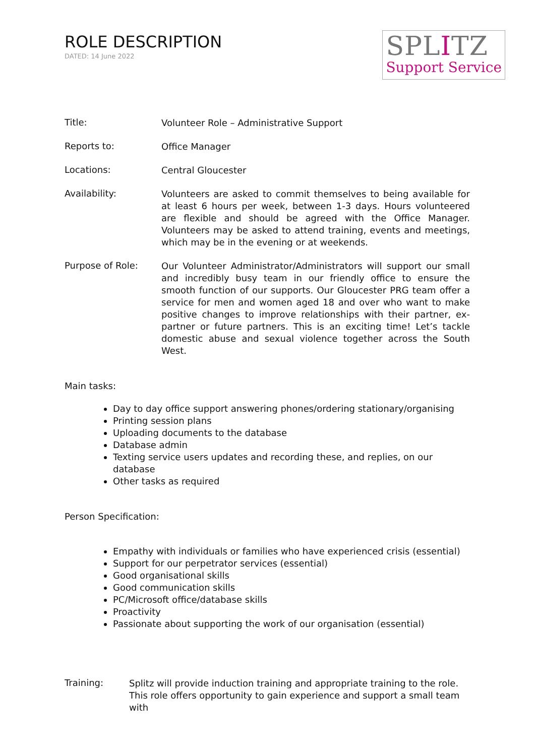ROLE DESCRIPTION
DATED: 14 June 2022
SPLITZ
Support Service
Title:
Volunteer Role – Administrative Support
Reports to:
Office Manager
Locations:
Central Gloucester
Availability:
Volunteers are asked to commit themselves to being available for at least 6 hours per week, between 1-3 days. Hours volunteered are flexible and should be agreed with the Office Manager. Volunteers may be asked to attend training, events and meetings, which may be in the evening or at weekends.
Purpose of Role:
Our Volunteer Administrator/Administrators will support our small and incredibly busy team in our friendly office to ensure the smooth function of our supports. Our Gloucester PRG team offer a service for men and women aged 18 and over who want to make positive changes to improve relationships with their partner, ex-partner or future partners. This is an exciting time! Let’s tackle domestic abuse and sexual violence together across the South West.
Main tasks:
Day to day office support answering phones/ordering stationary/organising
Printing session plans
Uploading documents to the database
Database admin
Texting service users updates and recording these, and replies, on our database
Other tasks as required
Person Specification:
Empathy with individuals or families who have experienced crisis (essential)
Support for our perpetrator services (essential)
Good organisational skills
Good communication skills
PC/Microsoft office/database skills
Proactivity
Passionate about supporting the work of our organisation (essential)
Training:
Splitz will provide induction training and appropriate training to the role. This role offers opportunity to gain experience and support a small team with